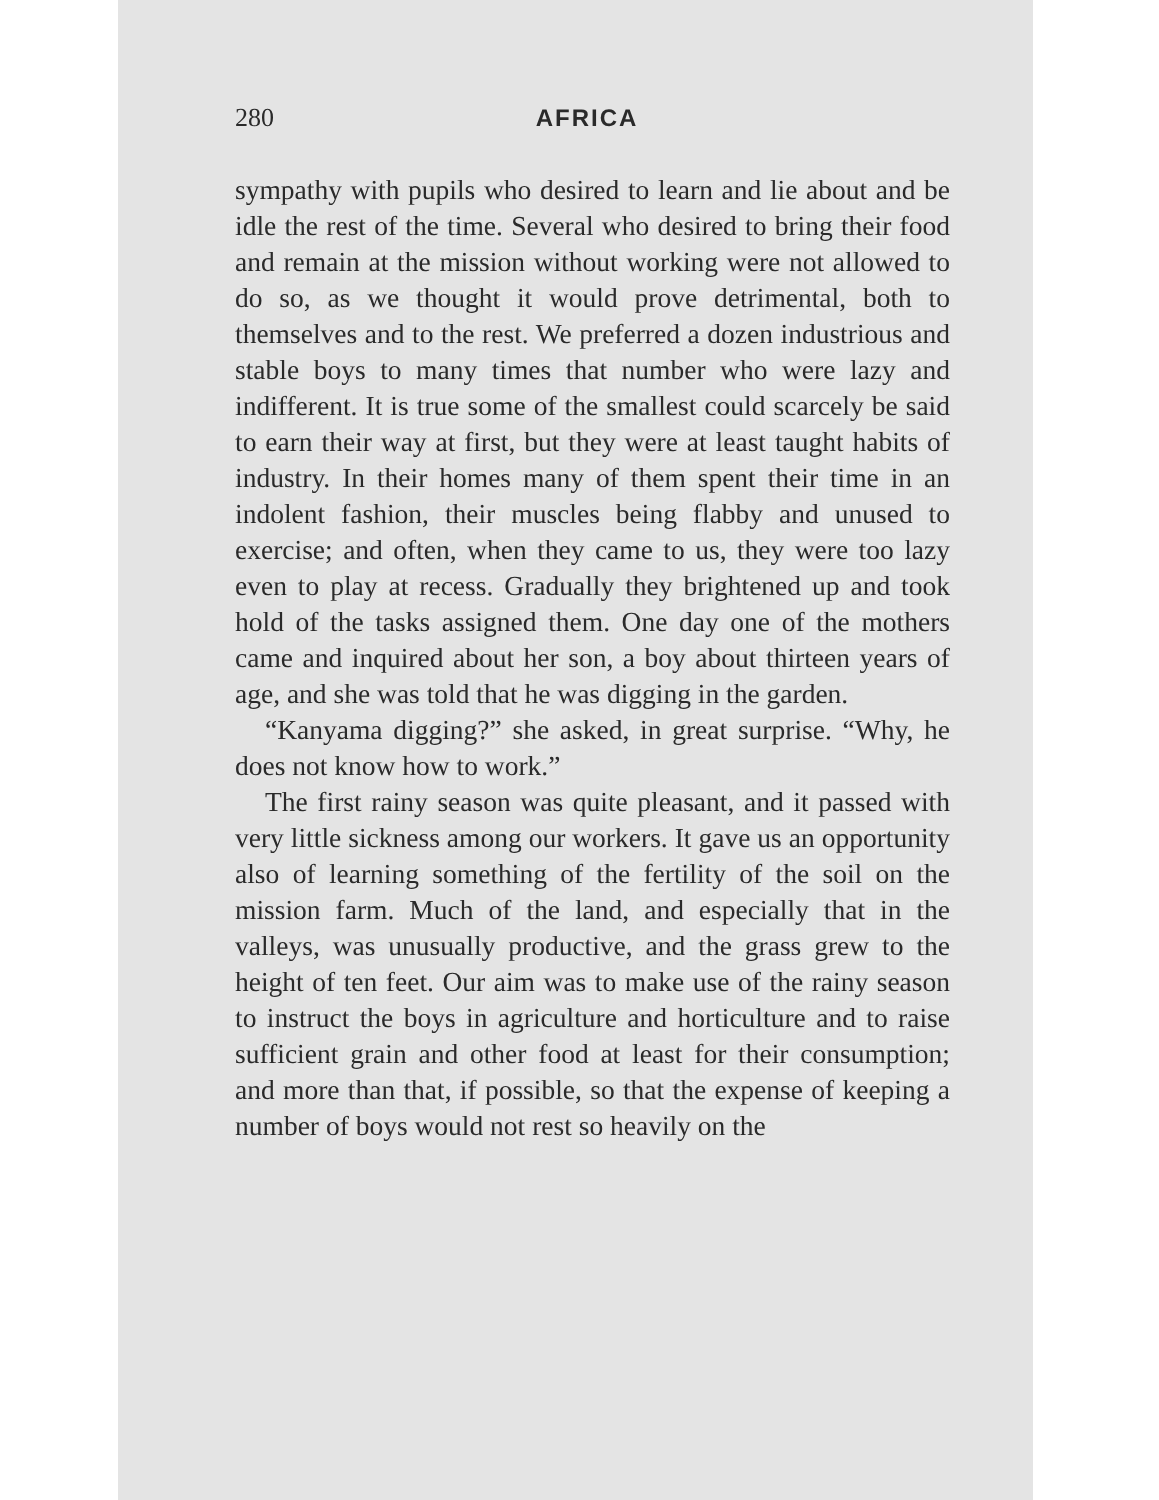280 AFRICA
sympathy with pupils who desired to learn and lie about and be idle the rest of the time. Several who desired to bring their food and remain at the mission without working were not allowed to do so, as we thought it would prove detrimental, both to themselves and to the rest. We preferred a dozen industrious and stable boys to many times that number who were lazy and indifferent. It is true some of the smallest could scarcely be said to earn their way at first, but they were at least taught habits of industry. In their homes many of them spent their time in an indolent fashion, their muscles being flabby and unused to exercise; and often, when they came to us, they were too lazy even to play at recess. Gradually they brightened up and took hold of the tasks assigned them. One day one of the mothers came and inquired about her son, a boy about thirteen years of age, and she was told that he was digging in the garden.
“Kanyama digging?” she asked, in great surprise. “Why, he does not know how to work.”
The first rainy season was quite pleasant, and it passed with very little sickness among our workers. It gave us an opportunity also of learning something of the fertility of the soil on the mission farm. Much of the land, and especially that in the valleys, was unusually productive, and the grass grew to the height of ten feet. Our aim was to make use of the rainy season to instruct the boys in agriculture and horticulture and to raise sufficient grain and other food at least for their consumption; and more than that, if possible, so that the expense of keeping a number of boys would not rest so heavily on the